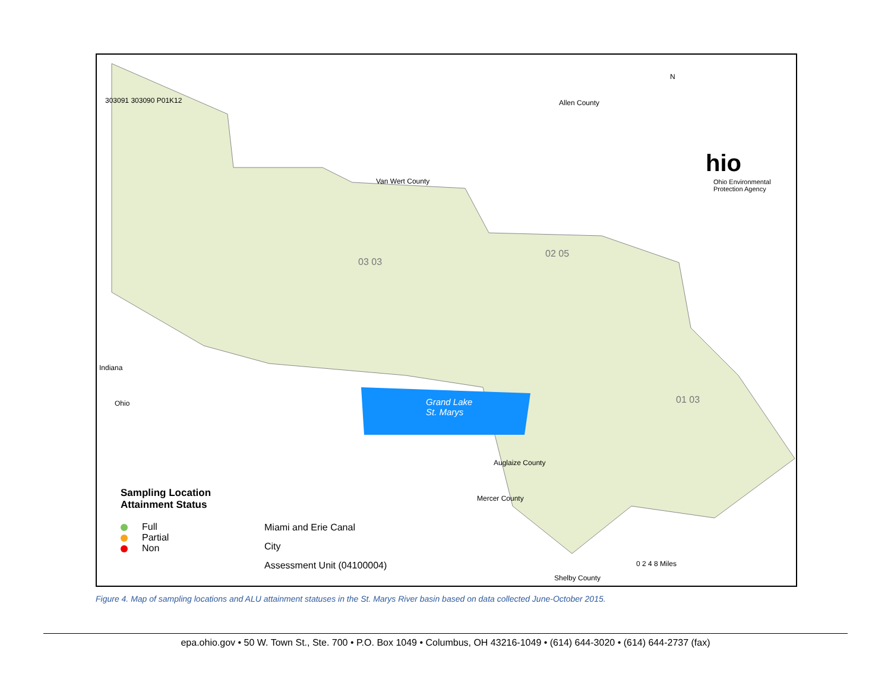Grand Lake
St. Marys
Allen County
Van Wert County
Shelby County
Indiana
Ohio
Mercer County
Auglaize County
N
hio
Ohio Environmental
Protection Agency
03 03
02 05
01 03
303091 303090 P01K12
0 2 4 8 Miles
Sampling Location
Attainment Status
Full
Partial
Non
Miami and Erie Canal
City
Assessment Unit (04100004)
Figure 4. Map of sampling locations and ALU attainment statuses in the St. Marys River basin based on data collected June-October 2015.
epa.ohio.gov • 50 W. Town St., Ste. 700 • P.O. Box 1049 • Columbus, OH 43216-1049 • (614) 644-3020 • (614) 644-2737 (fax)